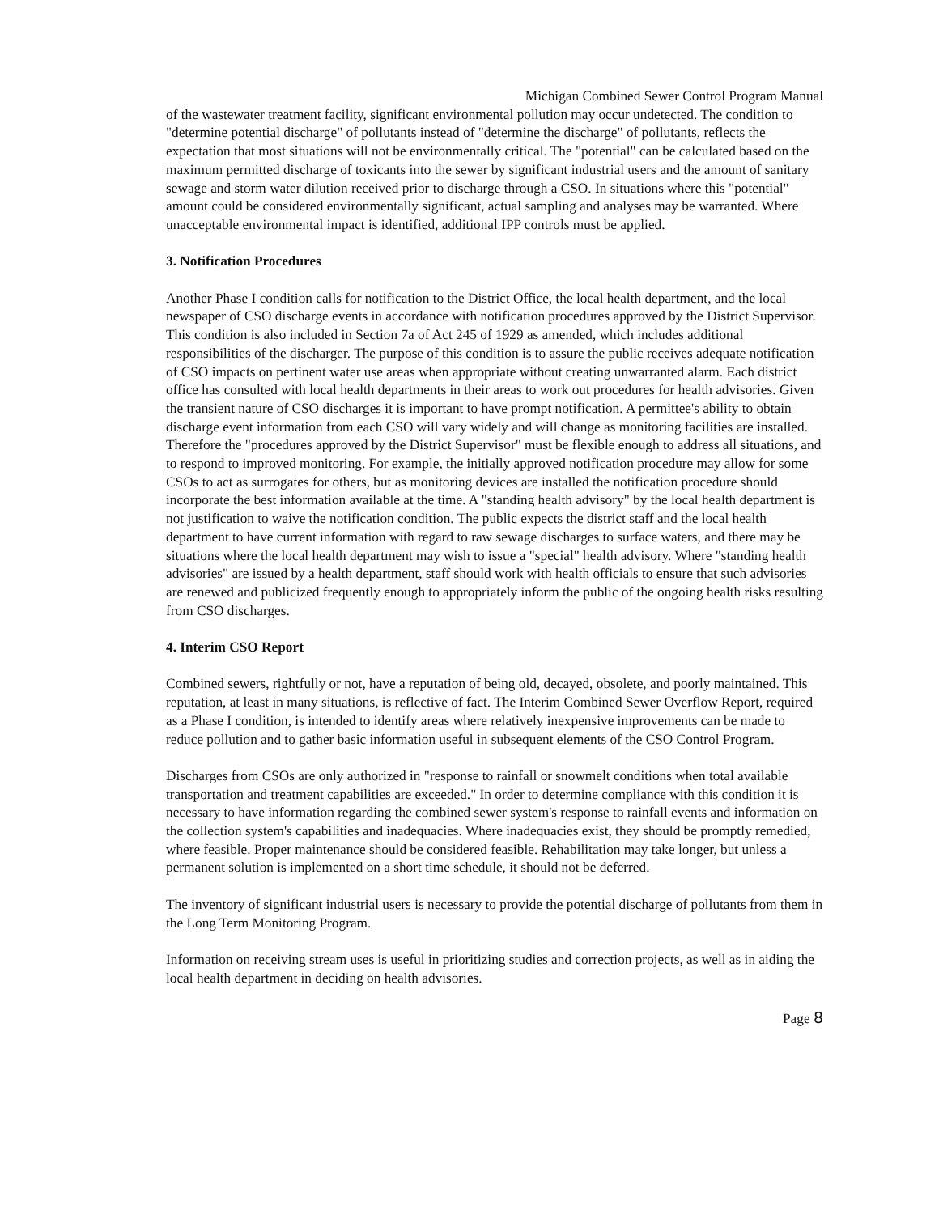Michigan Combined Sewer Control Program Manual
of the wastewater treatment facility, significant environmental pollution may occur undetected. The condition to "determine potential discharge" of pollutants instead of "determine the discharge" of pollutants, reflects the expectation that most situations will not be environmentally critical. The "potential" can be calculated based on the maximum permitted discharge of toxicants into the sewer by significant industrial users and the amount of sanitary sewage and storm water dilution received prior to discharge through a CSO. In situations where this "potential" amount could be considered environmentally significant, actual sampling and analyses may be warranted. Where unacceptable environmental impact is identified, additional IPP controls must be applied.
3. Notification Procedures
Another Phase I condition calls for notification to the District Office, the local health department, and the local newspaper of CSO discharge events in accordance with notification procedures approved by the District Supervisor. This condition is also included in Section 7a of Act 245 of 1929 as amended, which includes additional responsibilities of the discharger. The purpose of this condition is to assure the public receives adequate notification of CSO impacts on pertinent water use areas when appropriate without creating unwarranted alarm. Each district office has consulted with local health departments in their areas to work out procedures for health advisories. Given the transient nature of CSO discharges it is important to have prompt notification. A permittee's ability to obtain discharge event information from each CSO will vary widely and will change as monitoring facilities are installed. Therefore the "procedures approved by the District Supervisor" must be flexible enough to address all situations, and to respond to improved monitoring. For example, the initially approved notification procedure may allow for some CSOs to act as surrogates for others, but as monitoring devices are installed the notification procedure should incorporate the best information available at the time. A "standing health advisory" by the local health department is not justification to waive the notification condition. The public expects the district staff and the local health department to have current information with regard to raw sewage discharges to surface waters, and there may be situations where the local health department may wish to issue a "special" health advisory. Where "standing health advisories" are issued by a health department, staff should work with health officials to ensure that such advisories are renewed and publicized frequently enough to appropriately inform the public of the ongoing health risks resulting from CSO discharges.
4. Interim CSO Report
Combined sewers, rightfully or not, have a reputation of being old, decayed, obsolete, and poorly maintained. This reputation, at least in many situations, is reflective of fact. The Interim Combined Sewer Overflow Report, required as a Phase I condition, is intended to identify areas where relatively inexpensive improvements can be made to reduce pollution and to gather basic information useful in subsequent elements of the CSO Control Program.
Discharges from CSOs are only authorized in "response to rainfall or snowmelt conditions when total available transportation and treatment capabilities are exceeded." In order to determine compliance with this condition it is necessary to have information regarding the combined sewer system's response to rainfall events and information on the collection system's capabilities and inadequacies. Where inadequacies exist, they should be promptly remedied, where feasible. Proper maintenance should be considered feasible. Rehabilitation may take longer, but unless a permanent solution is implemented on a short time schedule, it should not be deferred.
The inventory of significant industrial users is necessary to provide the potential discharge of pollutants from them in the Long Term Monitoring Program.
Information on receiving stream uses is useful in prioritizing studies and correction projects, as well as in aiding the local health department in deciding on health advisories.
Page 8